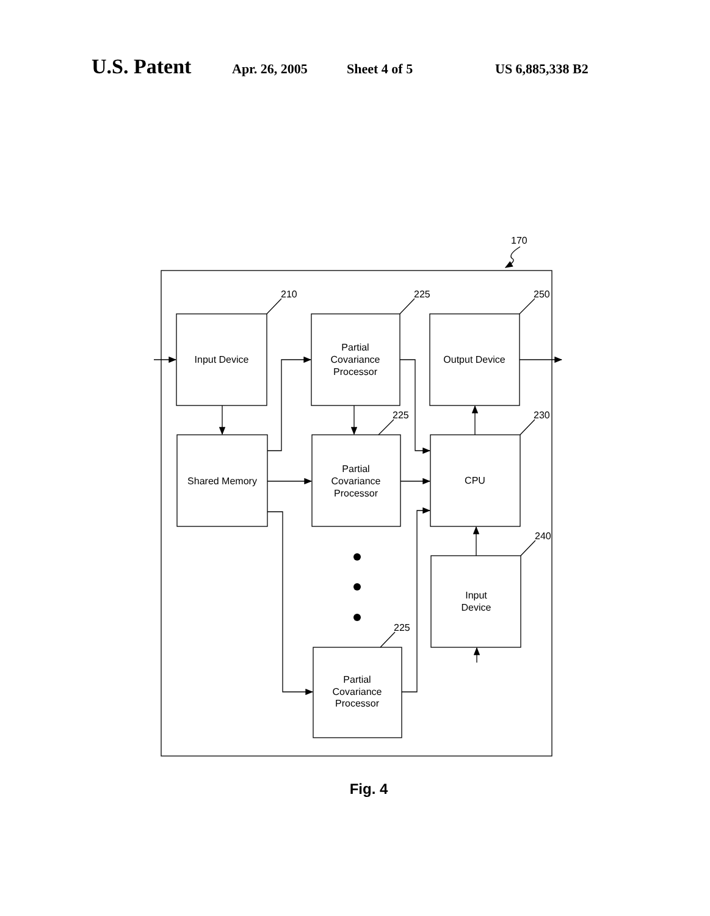U.S. Patent Apr. 26, 2005 Sheet 4 of 5 US 6,885,338 B2
170
210
225
250
225
230
240
225
Input Device
Partial
Covariance
Processor
Output Device
Shared Memory
Partial
Covariance
Processor
CPU
Input
Device
Partial
Covariance
Processor
Fig. 4